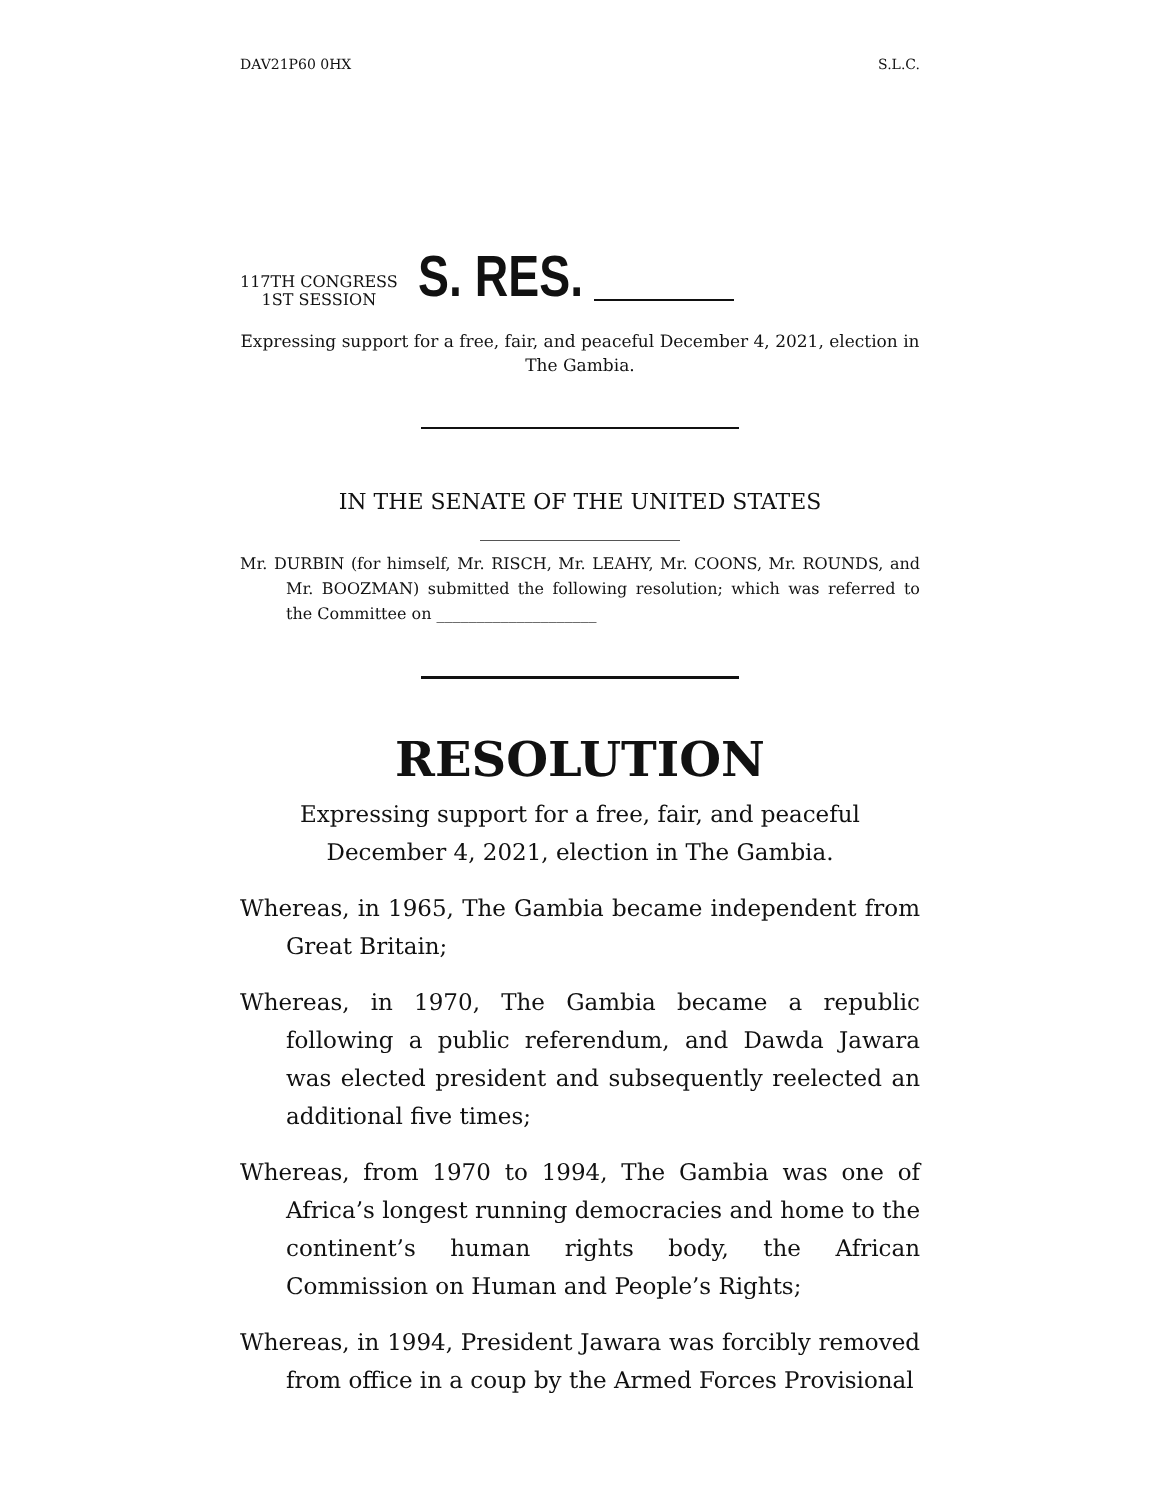DAV21P60 0HX S.L.C.
117TH CONGRESS
1ST SESSION
S. RES.
Expressing support for a free, fair, and peaceful December 4, 2021, election in The Gambia.
IN THE SENATE OF THE UNITED STATES
Mr. DURBIN (for himself, Mr. RISCH, Mr. LEAHY, Mr. COONS, Mr. ROUNDS, and Mr. BOOZMAN) submitted the following resolution; which was referred to the Committee on ____________________
RESOLUTION
Expressing support for a free, fair, and peaceful December 4, 2021, election in The Gambia.
Whereas, in 1965, The Gambia became independent from Great Britain;
Whereas, in 1970, The Gambia became a republic following a public referendum, and Dawda Jawara was elected president and subsequently reelected an additional five times;
Whereas, from 1970 to 1994, The Gambia was one of Africa’s longest running democracies and home to the continent’s human rights body, the African Commission on Human and People’s Rights;
Whereas, in 1994, President Jawara was forcibly removed from office in a coup by the Armed Forces Provisional